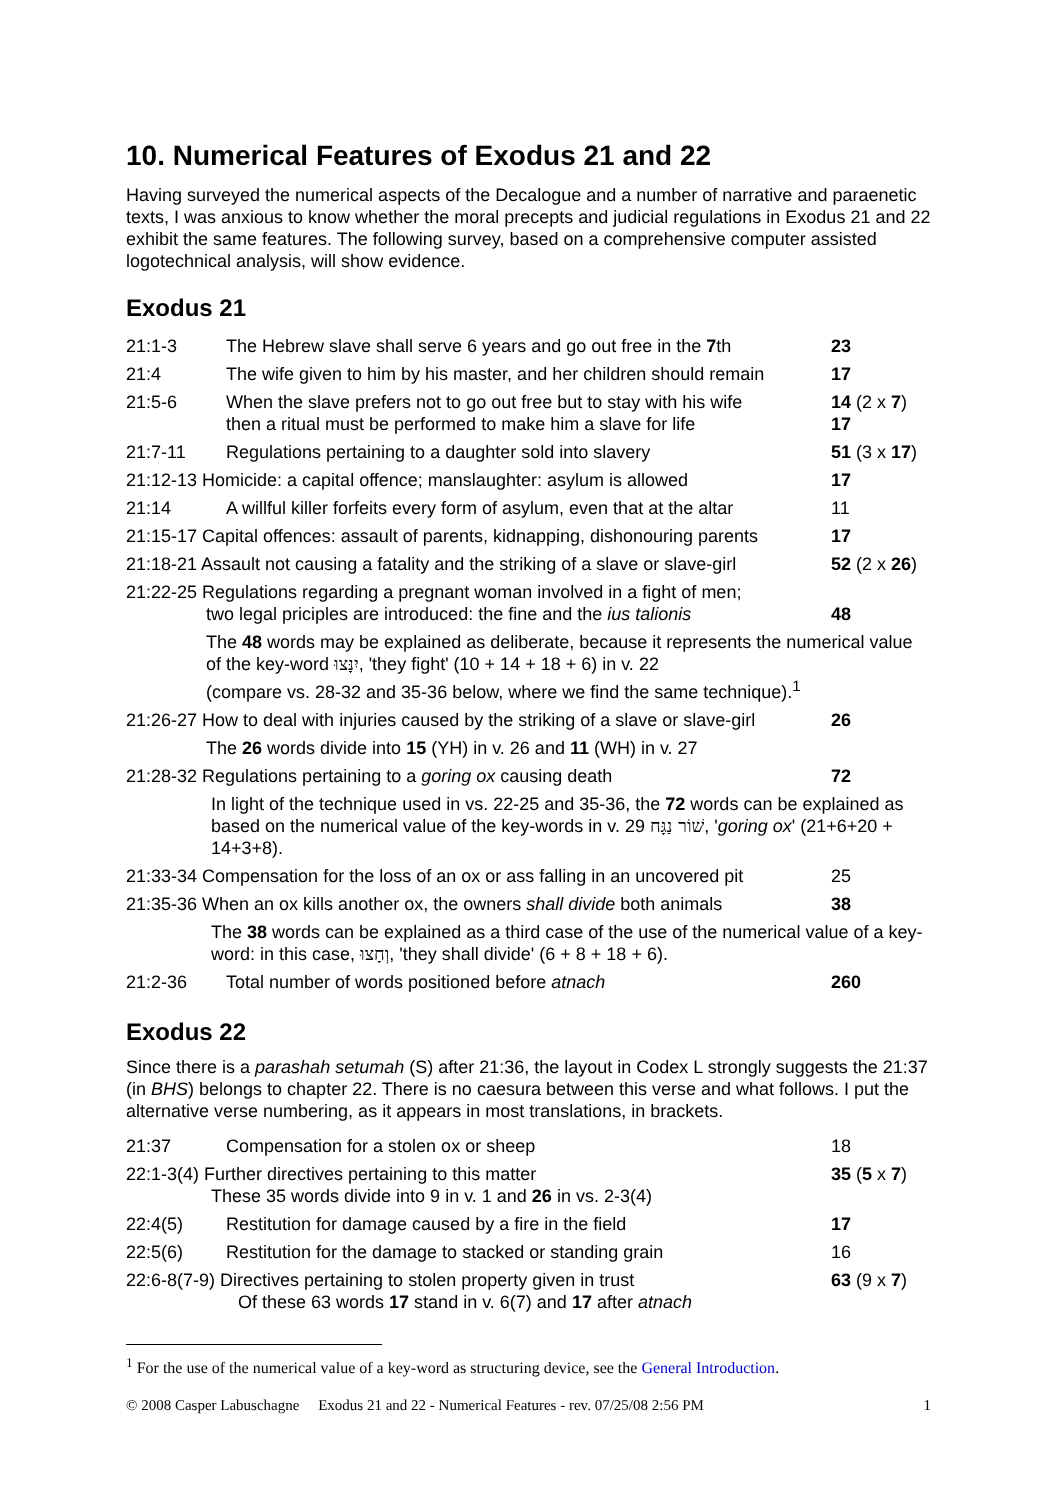10. Numerical Features of Exodus 21 and 22
Having surveyed the numerical aspects of the Decalogue and a number of narrative and paraenetic texts, I was anxious to know whether the moral precepts and judicial regulations in Exodus 21 and 22 exhibit the same features. The following survey, based on a comprehensive computer assisted logotechnical analysis, will show evidence.
Exodus 21
| 21:1-3 | The Hebrew slave shall serve 6 years and go out free in the 7 th | 23 |
| 21:4 | The wife given to him by his master, and her children should remain | 17 |
| 21:5-6 | When the slave prefers not to go out free but to stay with his wife then a ritual must be performed to make him a slave for life | 14 (2 x 7 ) 17 |
| 21:7-11 | Regulations pertaining to a daughter sold into slavery | 51 (3 x 17 ) |
| 21:12-13 Homicide: a capital offence; manslaughter: asylum is allowed | | 17 |
| 21:14 | A willful killer forfeits every form of asylum, even that at the altar | 11 |
| 21:15-17 Capital offences: assault of parents, kidnapping, dishonouring parents | | 17 |
| 21:18-21 Assault not causing a fatality and the striking of a slave or slave-girl | | 52 (2 x 26 ) |
| 21:22-25 Regulations regarding a pregnant woman involved in a fight of men; two legal priciples are introduced: the fine and the ius talionis | | 48 |
| The 48 words may be explained as deliberate, because it represents the numerical value of the key-word יִנָּצוּ , 'they fight' (10 + 14 + 18 + 6) in v. 22 (compare vs. 28-32 and 35-36 below, where we find the same technique).<sup>1</sup> | | |
| 21:26-27 How to deal with injuries caused by the striking of a slave or slave-girl | | 26 |
| The 26 words divide into 15 (YH) in v. 26 and 11 (WH) in v. 27 | | |
| 21:28-32 Regulations pertaining to a goring ox causing death | | 72 |
| In light of the technique used in vs. 22-25 and 35-36, the 72 words can be explained as based on the numerical value of the key-words in v. 29 שׁוֹר נַגָּח , ' goring ox ' (21+6+20 + 14+3+8). | | |
| 21:33-34 Compensation for the loss of an ox or ass falling in an uncovered pit | | 25 |
| 21:35-36 When an ox kills another ox, the owners shall divide both animals | | 38 |
| The 38 words can be explained as a third case of the use of the numerical value of a key-word: in this case, וְחָצוּ , 'they shall divide' (6 + 8 + 18 + 6). | | |
| 21:2-36 | Total number of words positioned before atnach | 260 |
Exodus 22
Since there is a parashah setumah (S) after 21:36, the layout in Codex L strongly suggests the 21:37 (in BHS) belongs to chapter 22. There is no caesura between this verse and what follows. I put the alternative verse numbering, as it appears in most translations, in brackets.
| 21:37 | Compensation for a stolen ox or sheep | 18 |
| 22:1-3(4) Further directives pertaining to this matter These 35 words divide into 9 in v. 1 and 26 in vs. 2-3(4) | | 35 ( 5 x 7 ) |
| 22:4(5) | Restitution for damage caused by a fire in the field | 17 |
| 22:5(6) | Restitution for the damage to stacked or standing grain | 16 |
| 22:6-8(7-9) Directives pertaining to stolen property given in trust Of these 63 words 17 stand in v. 6(7) and 17 after atnach | | 63 (9 x 7 ) |
<sup>1</sup> For the use of the numerical value of a key-word as structuring device, see the General Introduction.
© 2008 Casper Labuschagne Exodus 21 and 22 - Numerical Features - rev. 07/25/08 2:56 PM 1